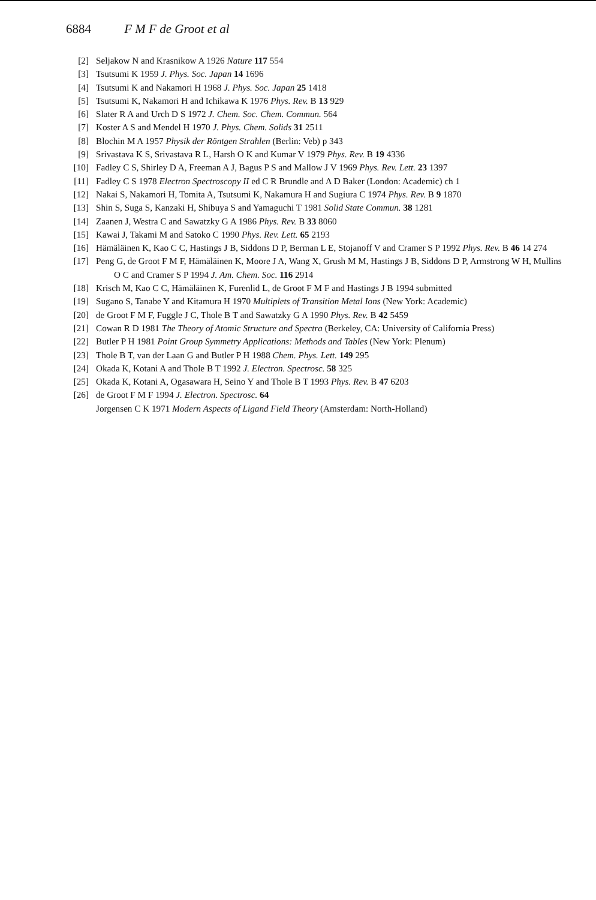6884 F M F de Groot et al
[2] Seljakow N and Krasnikow A 1926 Nature 117 554
[3] Tsutsumi K 1959 J. Phys. Soc. Japan 14 1696
[4] Tsutsumi K and Nakamori H 1968 J. Phys. Soc. Japan 25 1418
[5] Tsutsumi K, Nakamori H and Ichikawa K 1976 Phys. Rev. B 13 929
[6] Slater R A and Urch D S 1972 J. Chem. Soc. Chem. Commun. 564
[7] Koster A S and Mendel H 1970 J. Phys. Chem. Solids 31 2511
[8] Blochin M A 1957 Physik der Röntgen Strahlen (Berlin: Veb) p 343
[9] Srivastava K S, Srivastava R L, Harsh O K and Kumar V 1979 Phys. Rev. B 19 4336
[10] Fadley C S, Shirley D A, Freeman A J, Bagus P S and Mallow J V 1969 Phys. Rev. Lett. 23 1397
[11] Fadley C S 1978 Electron Spectroscopy II ed C R Brundle and A D Baker (London: Academic) ch 1
[12] Nakai S, Nakamori H, Tomita A, Tsutsumi K, Nakamura H and Sugiura C 1974 Phys. Rev. B 9 1870
[13] Shin S, Suga S, Kanzaki H, Shibuya S and Yamaguchi T 1981 Solid State Commun. 38 1281
[14] Zaanen J, Westra C and Sawatzky G A 1986 Phys. Rev. B 33 8060
[15] Kawai J, Takami M and Satoko C 1990 Phys. Rev. Lett. 65 2193
[16] Hämäläinen K, Kao C C, Hastings J B, Siddons D P, Berman L E, Stojanoff V and Cramer S P 1992 Phys. Rev. B 46 14 274
[17] Peng G, de Groot F M F, Hämäläinen K, Moore J A, Wang X, Grush M M, Hastings J B, Siddons D P, Armstrong W H, Mullins O C and Cramer S P 1994 J. Am. Chem. Soc. 116 2914
[18] Krisch M, Kao C C, Hämäläinen K, Furenlid L, de Groot F M F and Hastings J B 1994 submitted
[19] Sugano S, Tanabe Y and Kitamura H 1970 Multiplets of Transition Metal Ions (New York: Academic)
[20] de Groot F M F, Fuggle J C, Thole B T and Sawatzky G A 1990 Phys. Rev. B 42 5459
[21] Cowan R D 1981 The Theory of Atomic Structure and Spectra (Berkeley, CA: University of California Press)
[22] Butler P H 1981 Point Group Symmetry Applications: Methods and Tables (New York: Plenum)
[23] Thole B T, van der Laan G and Butler P H 1988 Chem. Phys. Lett. 149 295
[24] Okada K, Kotani A and Thole B T 1992 J. Electron. Spectrosc. 58 325
[25] Okada K, Kotani A, Ogasawara H, Seino Y and Thole B T 1993 Phys. Rev. B 47 6203
[26] de Groot F M F 1994 J. Electron. Spectrosc. 64
Jorgensen C K 1971 Modern Aspects of Ligand Field Theory (Amsterdam: North-Holland)